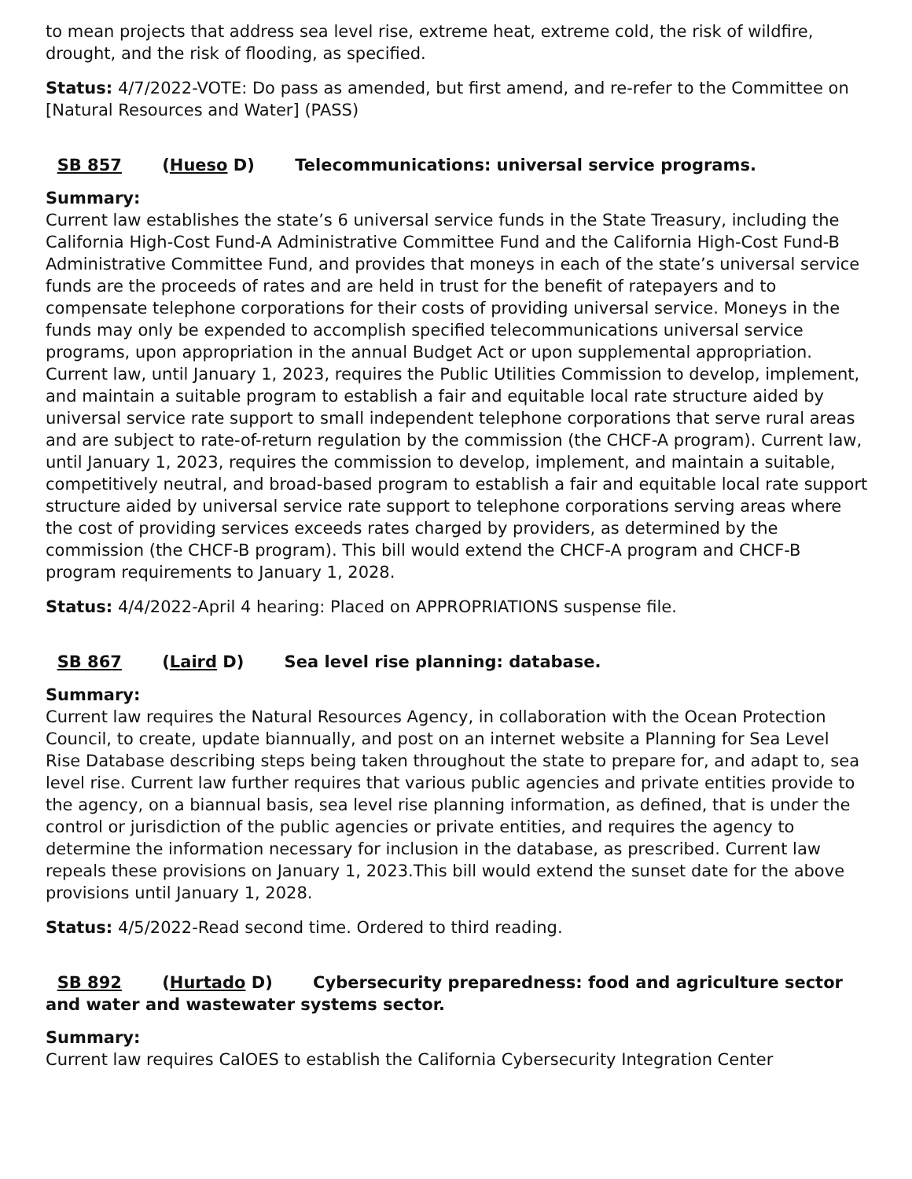to mean projects that address sea level rise, extreme heat, extreme cold, the risk of wildfire, drought, and the risk of flooding, as specified.
Status: 4/7/2022-VOTE: Do pass as amended, but first amend, and re-refer to the Committee on [Natural Resources and Water] (PASS)
SB 857 (Hueso D) Telecommunications: universal service programs.
Summary:
Current law establishes the state’s 6 universal service funds in the State Treasury, including the California High-Cost Fund-A Administrative Committee Fund and the California High-Cost Fund-B Administrative Committee Fund, and provides that moneys in each of the state’s universal service funds are the proceeds of rates and are held in trust for the benefit of ratepayers and to compensate telephone corporations for their costs of providing universal service. Moneys in the funds may only be expended to accomplish specified telecommunications universal service programs, upon appropriation in the annual Budget Act or upon supplemental appropriation. Current law, until January 1, 2023, requires the Public Utilities Commission to develop, implement, and maintain a suitable program to establish a fair and equitable local rate structure aided by universal service rate support to small independent telephone corporations that serve rural areas and are subject to rate-of-return regulation by the commission (the CHCF-A program). Current law, until January 1, 2023, requires the commission to develop, implement, and maintain a suitable, competitively neutral, and broad-based program to establish a fair and equitable local rate support structure aided by universal service rate support to telephone corporations serving areas where the cost of providing services exceeds rates charged by providers, as determined by the commission (the CHCF-B program). This bill would extend the CHCF-A program and CHCF-B program requirements to January 1, 2028.
Status: 4/4/2022-April 4 hearing: Placed on APPROPRIATIONS suspense file.
SB 867 (Laird D) Sea level rise planning: database.
Summary:
Current law requires the Natural Resources Agency, in collaboration with the Ocean Protection Council, to create, update biannually, and post on an internet website a Planning for Sea Level Rise Database describing steps being taken throughout the state to prepare for, and adapt to, sea level rise. Current law further requires that various public agencies and private entities provide to the agency, on a biannual basis, sea level rise planning information, as defined, that is under the control or jurisdiction of the public agencies or private entities, and requires the agency to determine the information necessary for inclusion in the database, as prescribed. Current law repeals these provisions on January 1, 2023.This bill would extend the sunset date for the above provisions until January 1, 2028.
Status: 4/5/2022-Read second time. Ordered to third reading.
SB 892 (Hurtado D) Cybersecurity preparedness: food and agriculture sector and water and wastewater systems sector.
Summary:
Current law requires CalOES to establish the California Cybersecurity Integration Center